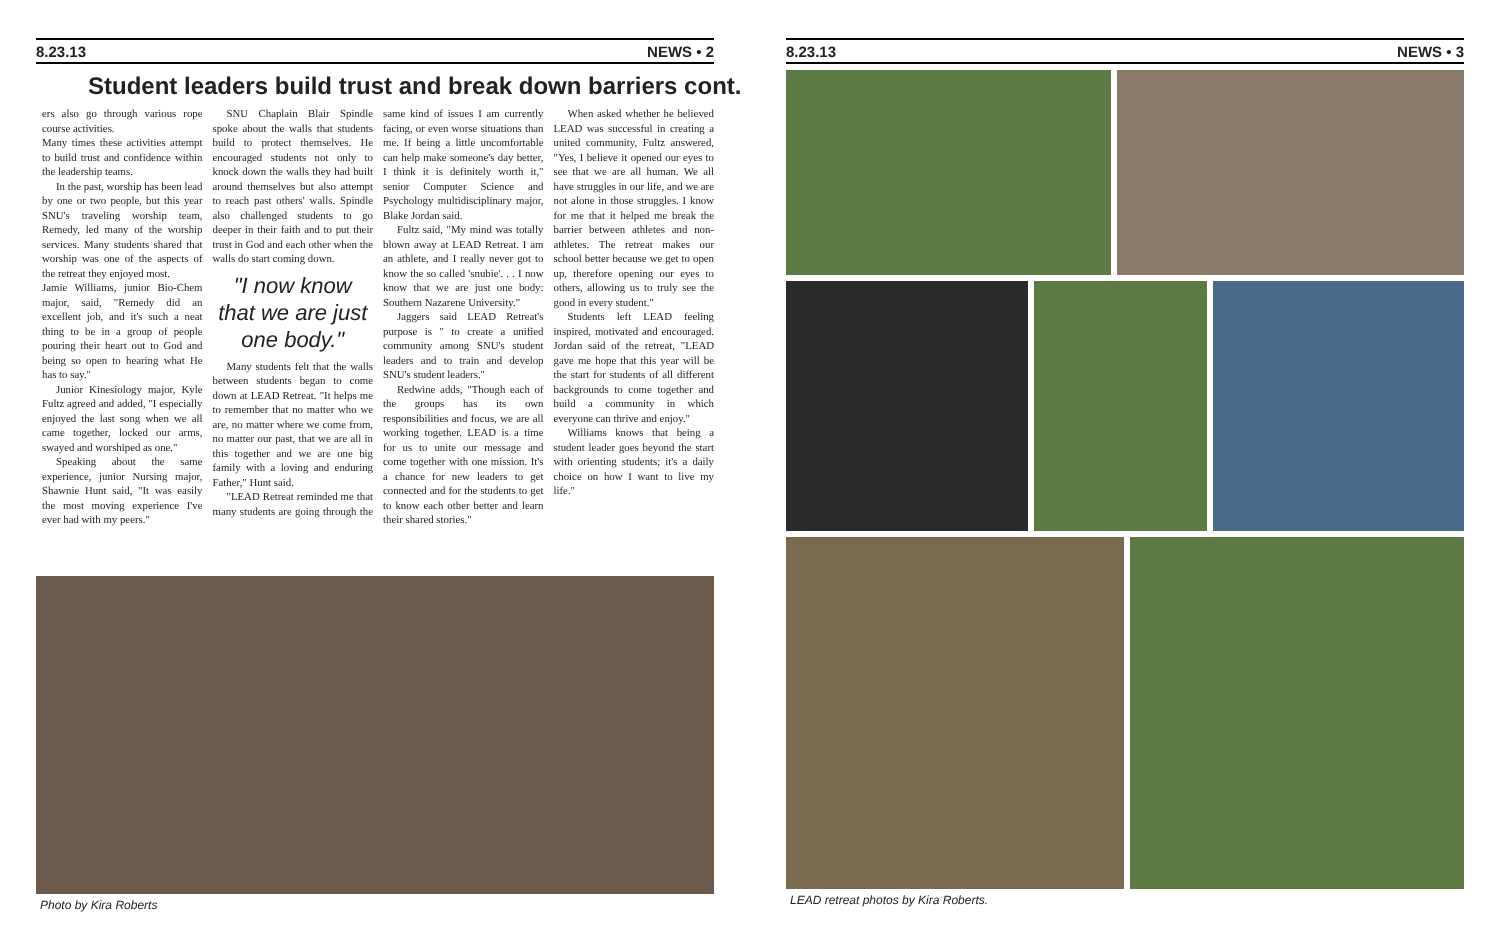8.23.13 NEWS • 2
Student leaders build trust and break down barriers cont.
ers also go through various rope course activities.
Many times these activities attempt to build trust and confidence within the leadership teams.
In the past, worship has been lead by one or two people, but this year SNU's traveling worship team, Remedy, led many of the worship services. Many students shared that worship was one of the aspects of the retreat they enjoyed most.
Jamie Williams, junior Bio-Chem major, said, "Remedy did an excellent job, and it's such a neat thing to be in a group of people pouring their heart out to God and being so open to hearing what He has to say."
Junior Kinesiology major, Kyle Fultz agreed and added, "I especially enjoyed the last song when we all came together, locked our arms, swayed and worshiped as one."
Speaking about the same experience, junior Nursing major, Shawnie Hunt said, "It was easily the most moving experience I've ever had with my peers."
SNU Chaplain Blair Spindle spoke about the walls that students build to protect themselves. He encouraged students not only to knock down the walls they had built around themselves but also attempt to reach past others' walls. Spindle also challenged students to go deeper in their faith and to put their trust in God and each other when the walls do start coming down.
"I now know that we are just one body."
Many students felt that the walls between students began to come down at LEAD Retreat. "It helps me to remember that no matter who we are, no matter where we come from, no matter our past, that we are all in this together and we are one big family with a loving and enduring Father," Hunt said.
"LEAD Retreat reminded me that many students are going through the same kind of issues I am currently facing, or even worse situations than me. If being a little uncomfortable can help make someone's day better, I think it is definitely worth it," senior Computer Science and Psychology multidisciplinary major, Blake Jordan said.
Fultz said, "My mind was totally blown away at LEAD Retreat. I am an athlete, and I really never got to know the so called 'snubie'. . . I now know that we are just one body: Southern Nazarene University."
Jaggers said LEAD Retreat's purpose is " to create a unified community among SNU's student leaders and to train and develop SNU's student leaders."
Redwine adds, "Though each of the groups has its own responsibilities and focus, we are all working together. LEAD is a time for us to unite our message and come together with one mission. It's a chance for new leaders to get connected and for the students to get to know each other better and learn their shared stories."
When asked whether he believed LEAD was successful in creating a united community, Fultz answered, "Yes, I believe it opened our eyes to see that we are all human. We all have struggles in our life, and we are not alone in those struggles. I know for me that it helped me break the barrier between athletes and non-athletes. The retreat makes our school better because we get to open up, therefore opening our eyes to others, allowing us to truly see the good in every student."
Students left LEAD feeling inspired, motivated and encouraged. Jordan said of the retreat, "LEAD gave me hope that this year will be the start for students of all different backgrounds to come together and build a community in which everyone can thrive and enjoy."
Williams knows that being a student leader goes beyond the start with orienting students; it's a daily choice on how I want to live my life."
Photo by Kira Roberts
8.23.13 NEWS • 3
LEAD retreat photos by Kira Roberts.